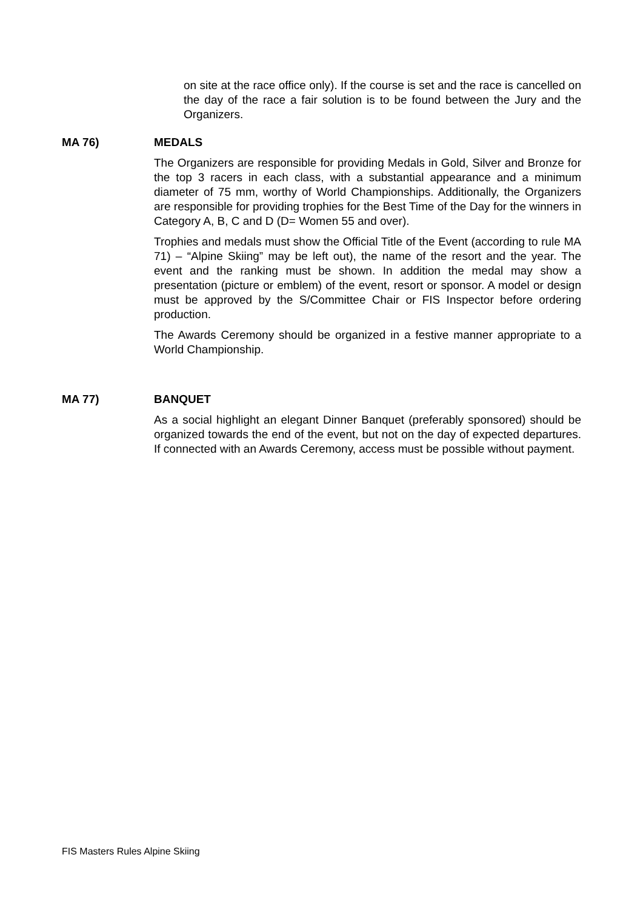on site at the race office only). If the course is set and the race is cancelled on the day of the race a fair solution is to be found between the Jury and the Organizers.
MA 76) MEDALS
The Organizers are responsible for providing Medals in Gold, Silver and Bronze for the top 3 racers in each class, with a substantial appearance and a minimum diameter of 75 mm, worthy of World Championships. Additionally, the Organizers are responsible for providing trophies for the Best Time of the Day for the winners in Category A, B, C and D (D= Women 55 and over).
Trophies and medals must show the Official Title of the Event (according to rule MA 71) – “Alpine Skiing” may be left out), the name of the resort and the year. The event and the ranking must be shown. In addition the medal may show a presentation (picture or emblem) of the event, resort or sponsor. A model or design must be approved by the S/Committee Chair or FIS Inspector before ordering production.
The Awards Ceremony should be organized in a festive manner appropriate to a World Championship.
MA 77) BANQUET
As a social highlight an elegant Dinner Banquet (preferably sponsored) should be organized towards the end of the event, but not on the day of expected departures. If connected with an Awards Ceremony, access must be possible without payment.
FIS Masters Rules Alpine Skiing